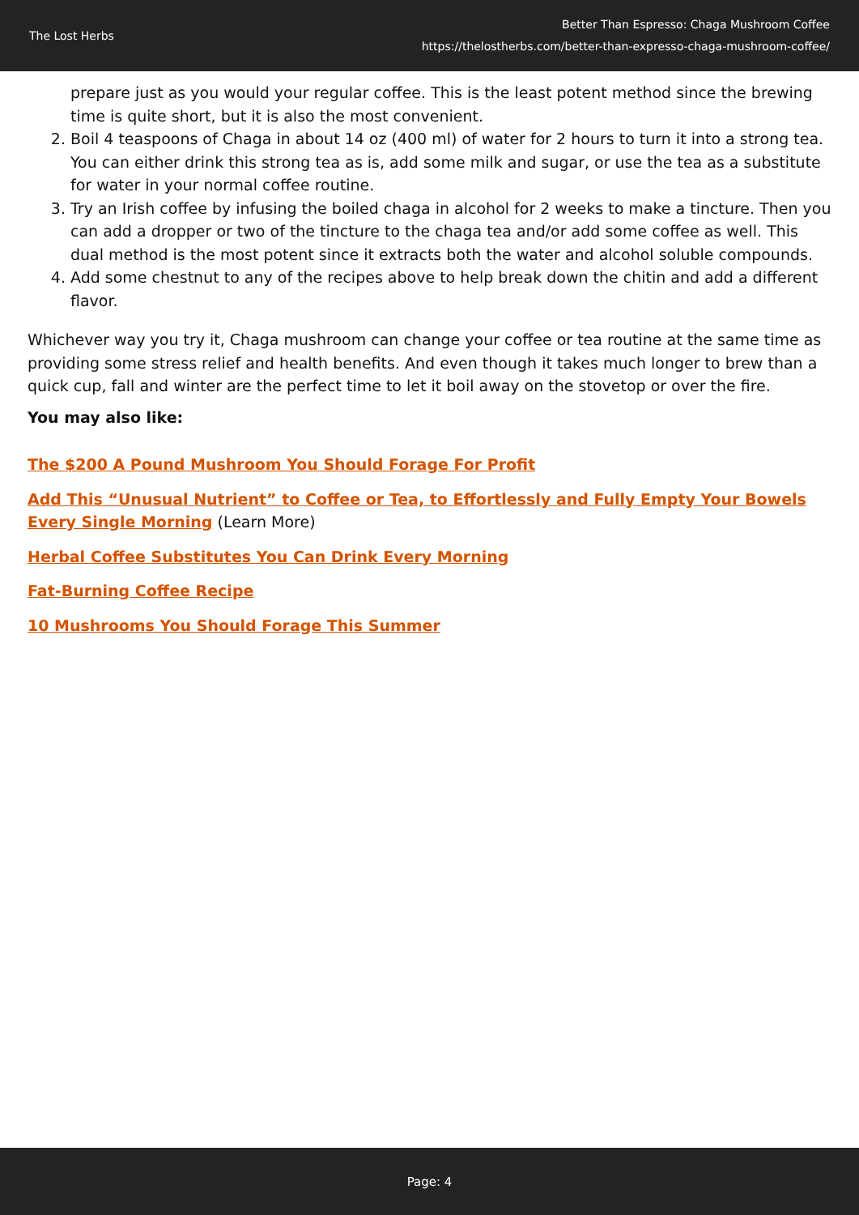The Lost Herbs
Better Than Espresso: Chaga Mushroom Coffee
https://thelostherbs.com/better-than-expresso-chaga-mushroom-coffee/
prepare just as you would your regular coffee. This is the least potent method since the brewing time is quite short, but it is also the most convenient.
2. Boil 4 teaspoons of Chaga in about 14 oz (400 ml) of water for 2 hours to turn it into a strong tea. You can either drink this strong tea as is, add some milk and sugar, or use the tea as a substitute for water in your normal coffee routine.
3. Try an Irish coffee by infusing the boiled chaga in alcohol for 2 weeks to make a tincture. Then you can add a dropper or two of the tincture to the chaga tea and/or add some coffee as well. This dual method is the most potent since it extracts both the water and alcohol soluble compounds.
4. Add some chestnut to any of the recipes above to help break down the chitin and add a different flavor.
Whichever way you try it, Chaga mushroom can change your coffee or tea routine at the same time as providing some stress relief and health benefits. And even though it takes much longer to brew than a quick cup, fall and winter are the perfect time to let it boil away on the stovetop or over the fire.
You may also like:
The $200 A Pound Mushroom You Should Forage For Profit
Add This “Unusual Nutrient” to Coffee or Tea, to Effortlessly and Fully Empty Your Bowels Every Single Morning (Learn More)
Herbal Coffee Substitutes You Can Drink Every Morning
Fat-Burning Coffee Recipe
10 Mushrooms You Should Forage This Summer
Page: 4